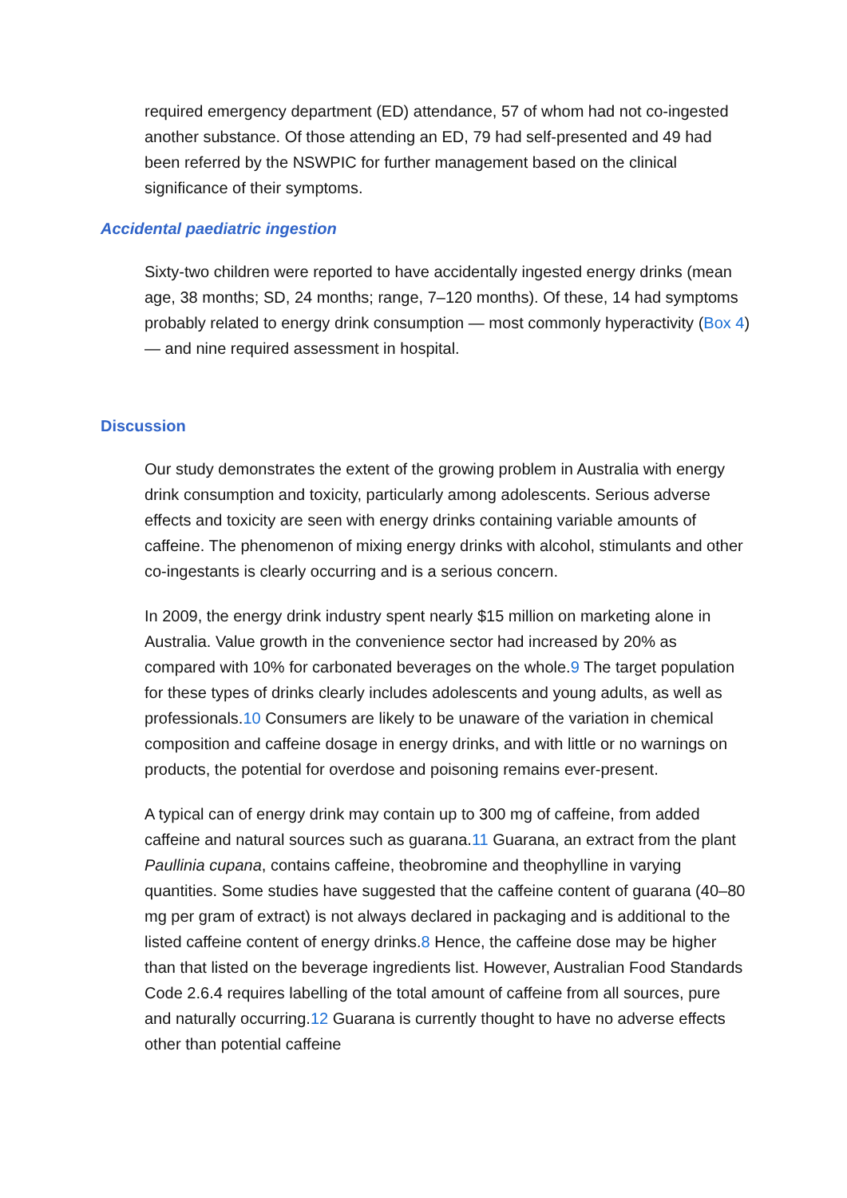required emergency department (ED) attendance, 57 of whom had not co-ingested another substance. Of those attending an ED, 79 had self-presented and 49 had been referred by the NSWPIC for further management based on the clinical significance of their symptoms.
Accidental paediatric ingestion
Sixty-two children were reported to have accidentally ingested energy drinks (mean age, 38 months; SD, 24 months; range, 7–120 months). Of these, 14 had symptoms probably related to energy drink consumption — most commonly hyperactivity (Box 4) — and nine required assessment in hospital.
Discussion
Our study demonstrates the extent of the growing problem in Australia with energy drink consumption and toxicity, particularly among adolescents. Serious adverse effects and toxicity are seen with energy drinks containing variable amounts of caffeine. The phenomenon of mixing energy drinks with alcohol, stimulants and other co-ingestants is clearly occurring and is a serious concern.
In 2009, the energy drink industry spent nearly $15 million on marketing alone in Australia. Value growth in the convenience sector had increased by 20% as compared with 10% for carbonated beverages on the whole.9 The target population for these types of drinks clearly includes adolescents and young adults, as well as professionals.10 Consumers are likely to be unaware of the variation in chemical composition and caffeine dosage in energy drinks, and with little or no warnings on products, the potential for overdose and poisoning remains ever-present.
A typical can of energy drink may contain up to 300 mg of caffeine, from added caffeine and natural sources such as guarana.11 Guarana, an extract from the plant Paullinia cupana, contains caffeine, theobromine and theophylline in varying quantities. Some studies have suggested that the caffeine content of guarana (40–80 mg per gram of extract) is not always declared in packaging and is additional to the listed caffeine content of energy drinks.8 Hence, the caffeine dose may be higher than that listed on the beverage ingredients list. However, Australian Food Standards Code 2.6.4 requires labelling of the total amount of caffeine from all sources, pure and naturally occurring.12 Guarana is currently thought to have no adverse effects other than potential caffeine